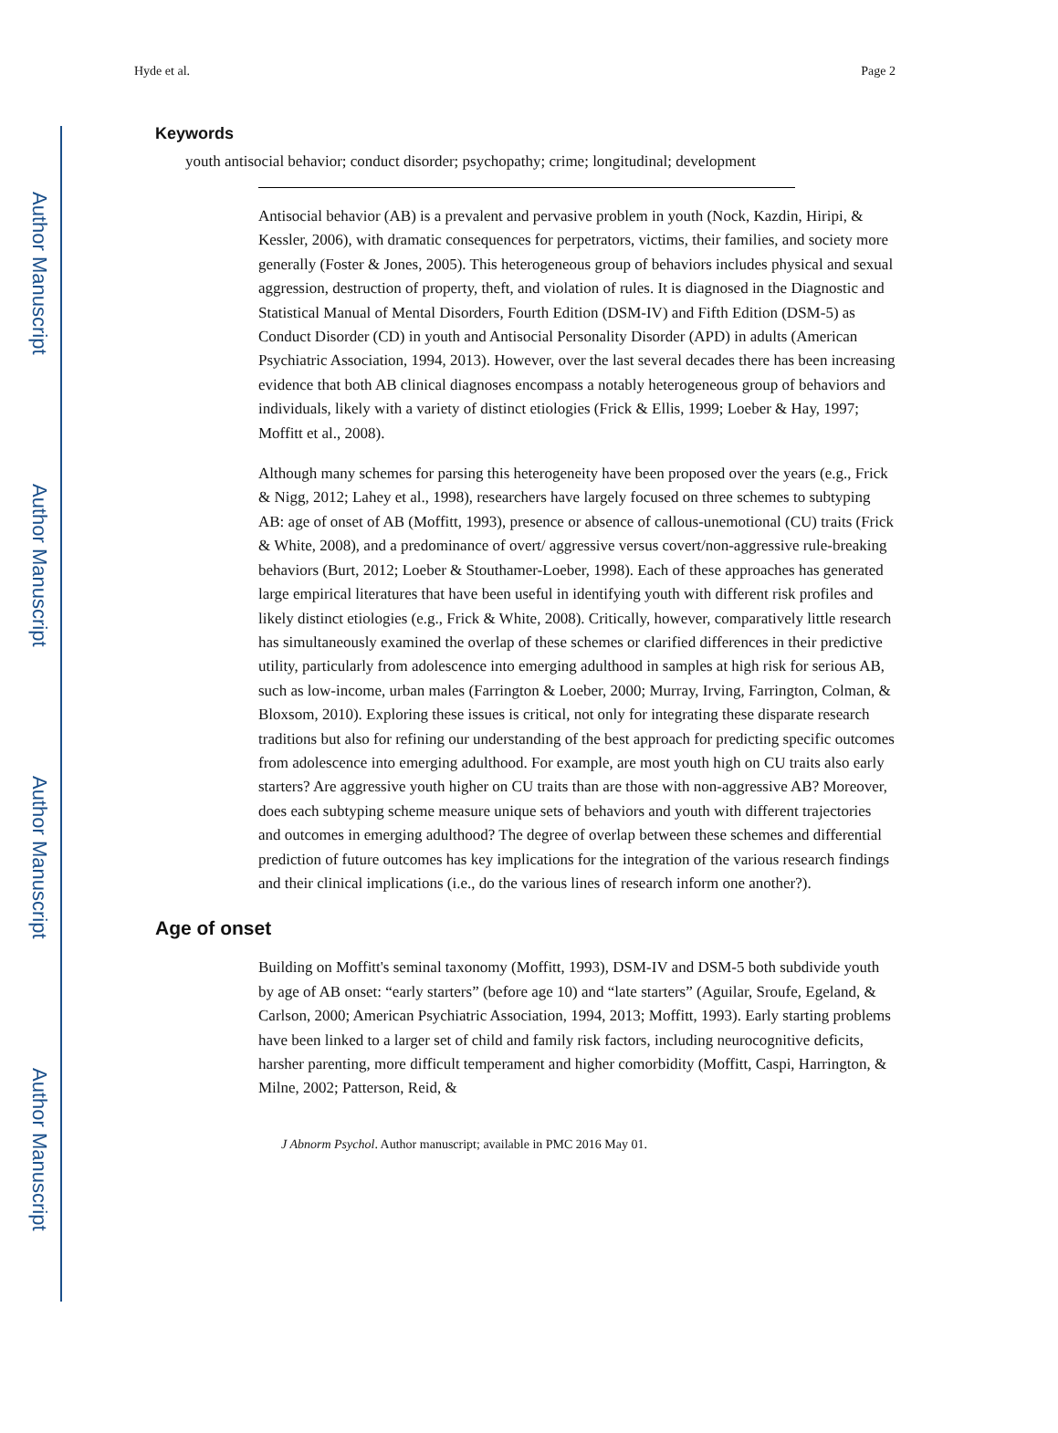Author Manuscript
Author Manuscript
Author Manuscript
Author Manuscript
Hyde et al. Page 2
Keywords
youth antisocial behavior; conduct disorder; psychopathy; crime; longitudinal; development
Antisocial behavior (AB) is a prevalent and pervasive problem in youth (Nock, Kazdin, Hiripi, & Kessler, 2006), with dramatic consequences for perpetrators, victims, their families, and society more generally (Foster & Jones, 2005). This heterogeneous group of behaviors includes physical and sexual aggression, destruction of property, theft, and violation of rules. It is diagnosed in the Diagnostic and Statistical Manual of Mental Disorders, Fourth Edition (DSM-IV) and Fifth Edition (DSM-5) as Conduct Disorder (CD) in youth and Antisocial Personality Disorder (APD) in adults (American Psychiatric Association, 1994, 2013). However, over the last several decades there has been increasing evidence that both AB clinical diagnoses encompass a notably heterogeneous group of behaviors and individuals, likely with a variety of distinct etiologies (Frick & Ellis, 1999; Loeber & Hay, 1997; Moffitt et al., 2008).
Although many schemes for parsing this heterogeneity have been proposed over the years (e.g., Frick & Nigg, 2012; Lahey et al., 1998), researchers have largely focused on three schemes to subtyping AB: age of onset of AB (Moffitt, 1993), presence or absence of callous-unemotional (CU) traits (Frick & White, 2008), and a predominance of overt/ aggressive versus covert/non-aggressive rule-breaking behaviors (Burt, 2012; Loeber & Stouthamer-Loeber, 1998). Each of these approaches has generated large empirical literatures that have been useful in identifying youth with different risk profiles and likely distinct etiologies (e.g., Frick & White, 2008). Critically, however, comparatively little research has simultaneously examined the overlap of these schemes or clarified differences in their predictive utility, particularly from adolescence into emerging adulthood in samples at high risk for serious AB, such as low-income, urban males (Farrington & Loeber, 2000; Murray, Irving, Farrington, Colman, & Bloxsom, 2010). Exploring these issues is critical, not only for integrating these disparate research traditions but also for refining our understanding of the best approach for predicting specific outcomes from adolescence into emerging adulthood. For example, are most youth high on CU traits also early starters? Are aggressive youth higher on CU traits than are those with non-aggressive AB? Moreover, does each subtyping scheme measure unique sets of behaviors and youth with different trajectories and outcomes in emerging adulthood? The degree of overlap between these schemes and differential prediction of future outcomes has key implications for the integration of the various research findings and their clinical implications (i.e., do the various lines of research inform one another?).
Age of onset
Building on Moffitt's seminal taxonomy (Moffitt, 1993), DSM-IV and DSM-5 both subdivide youth by age of AB onset: “early starters” (before age 10) and “late starters” (Aguilar, Sroufe, Egeland, & Carlson, 2000; American Psychiatric Association, 1994, 2013; Moffitt, 1993). Early starting problems have been linked to a larger set of child and family risk factors, including neurocognitive deficits, harsher parenting, more difficult temperament and higher comorbidity (Moffitt, Caspi, Harrington, & Milne, 2002; Patterson, Reid, &
J Abnorm Psychol. Author manuscript; available in PMC 2016 May 01.